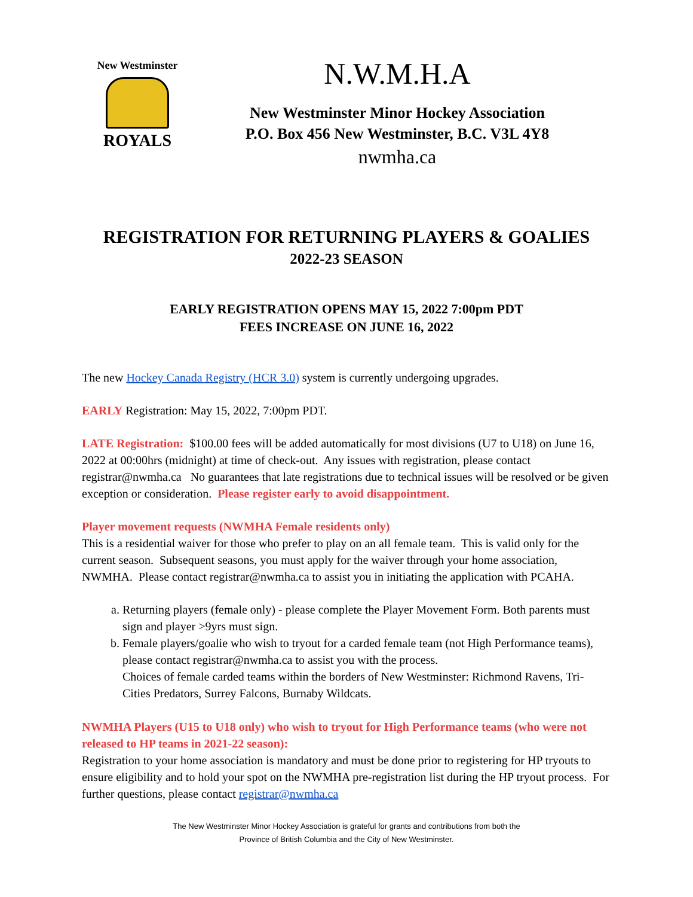New Westminster
ROYALS
N.W.M.H.A
New Westminster Minor Hockey Association
P.O. Box 456 New Westminster, B.C. V3L 4Y8
nwmha.ca
REGISTRATION FOR RETURNING PLAYERS & GOALIES
2022-23 SEASON
EARLY REGISTRATION OPENS MAY 15, 2022 7:00pm PDT
FEES INCREASE ON JUNE 16, 2022
The new Hockey Canada Registry (HCR 3.0) system is currently undergoing upgrades.
EARLY Registration: May 15, 2022, 7:00pm PDT.
LATE Registration: $100.00 fees will be added automatically for most divisions (U7 to U18) on June 16, 2022 at 00:00hrs (midnight) at time of check-out. Any issues with registration, please contact registrar@nwmha.ca No guarantees that late registrations due to technical issues will be resolved or be given exception or consideration. Please register early to avoid disappointment.
Player movement requests (NWMHA Female residents only)
This is a residential waiver for those who prefer to play on an all female team. This is valid only for the current season. Subsequent seasons, you must apply for the waiver through your home association, NWMHA. Please contact registrar@nwmha.ca to assist you in initiating the application with PCAHA.
a. Returning players (female only) - please complete the Player Movement Form. Both parents must sign and player >9yrs must sign.
b. Female players/goalie who wish to tryout for a carded female team (not High Performance teams), please contact registrar@nwmha.ca to assist you with the process.
Choices of female carded teams within the borders of New Westminster: Richmond Ravens, Tri-Cities Predators, Surrey Falcons, Burnaby Wildcats.
NWMHA Players (U15 to U18 only) who wish to tryout for High Performance teams (who were not released to HP teams in 2021-22 season):
Registration to your home association is mandatory and must be done prior to registering for HP tryouts to ensure eligibility and to hold your spot on the NWMHA pre-registration list during the HP tryout process. For further questions, please contact registrar@nwmha.ca
The New Westminster Minor Hockey Association is grateful for grants and contributions from both the
Province of British Columbia and the City of New Westminster.